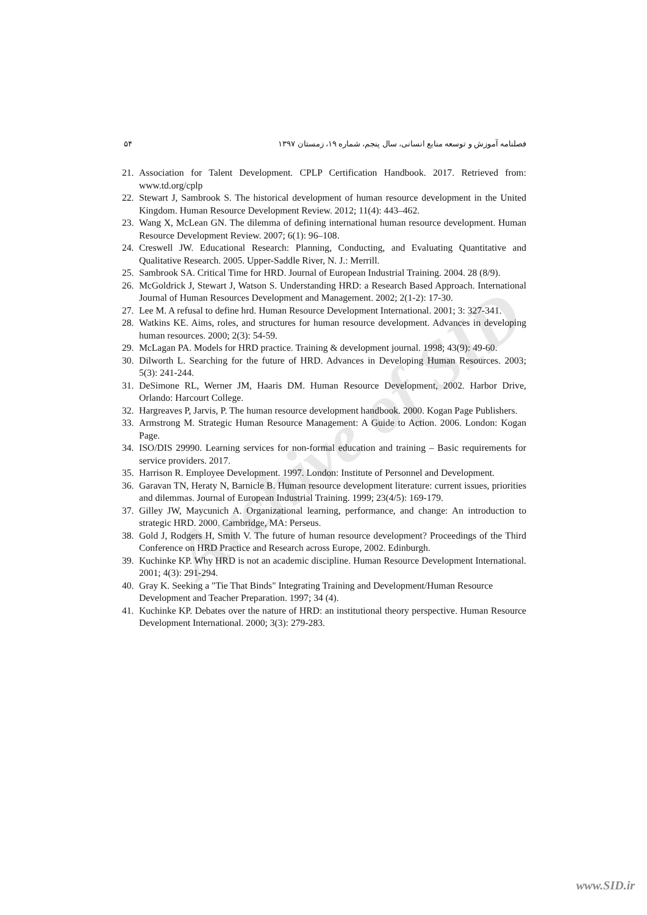Archive of SID
۵۴ فصلنامه آموزش و توسعه منابع انسانی، سال پنجم، شماره ۱۹، زمستان ۱۳۹۷
21. Association for Talent Development. CPLP Certification Handbook. 2017. Retrieved from: www.td.org/cplp
22. Stewart J, Sambrook S. The historical development of human resource development in the United Kingdom. Human Resource Development Review. 2012; 11(4): 443–462.
23. Wang X, McLean GN. The dilemma of defining international human resource development. Human Resource Development Review. 2007; 6(1): 96–108.
24. Creswell JW. Educational Research: Planning, Conducting, and Evaluating Quantitative and Qualitative Research. 2005. Upper-Saddle River, N. J.: Merrill.
25. Sambrook SA. Critical Time for HRD. Journal of European Industrial Training. 2004. 28 (8/9).
26. McGoldrick J, Stewart J, Watson S. Understanding HRD: a Research Based Approach. International Journal of Human Resources Development and Management. 2002; 2(1-2): 17-30.
27. Lee M. A refusal to define hrd. Human Resource Development International. 2001; 3: 327-341.
28. Watkins KE. Aims, roles, and structures for human resource development. Advances in developing human resources. 2000; 2(3): 54-59.
29. McLagan PA. Models for HRD practice. Training & development journal. 1998; 43(9): 49-60.
30. Dilworth L. Searching for the future of HRD. Advances in Developing Human Resources. 2003; 5(3): 241-244.
31. DeSimone RL, Werner JM, Haaris DM. Human Resource Development, 2002. Harbor Drive, Orlando: Harcourt College.
32. Hargreaves P, Jarvis, P. The human resource development handbook. 2000. Kogan Page Publishers.
33. Armstrong M. Strategic Human Resource Management: A Guide to Action. 2006. London: Kogan Page.
34. ISO/DIS 29990. Learning services for non-formal education and training – Basic requirements for service providers. 2017.
35. Harrison R. Employee Development. 1997. London: Institute of Personnel and Development.
36. Garavan TN, Heraty N, Barnicle B. Human resource development literature: current issues, priorities and dilemmas. Journal of European Industrial Training. 1999; 23(4/5): 169-179.
37. Gilley JW, Maycunich A. Organizational learning, performance, and change: An introduction to strategic HRD. 2000. Cambridge, MA: Perseus.
38. Gold J, Rodgers H, Smith V. The future of human resource development? Proceedings of the Third Conference on HRD Practice and Research across Europe, 2002. Edinburgh.
39. Kuchinke KP. Why HRD is not an academic discipline. Human Resource Development International. 2001; 4(3): 291-294.
40. Gray K. Seeking a "Tie That Binds" Integrating Training and Development/Human Resource Development and Teacher Preparation. 1997; 34 (4).
41. Kuchinke KP. Debates over the nature of HRD: an institutional theory perspective. Human Resource Development International. 2000; 3(3): 279-283.
www.SID.ir